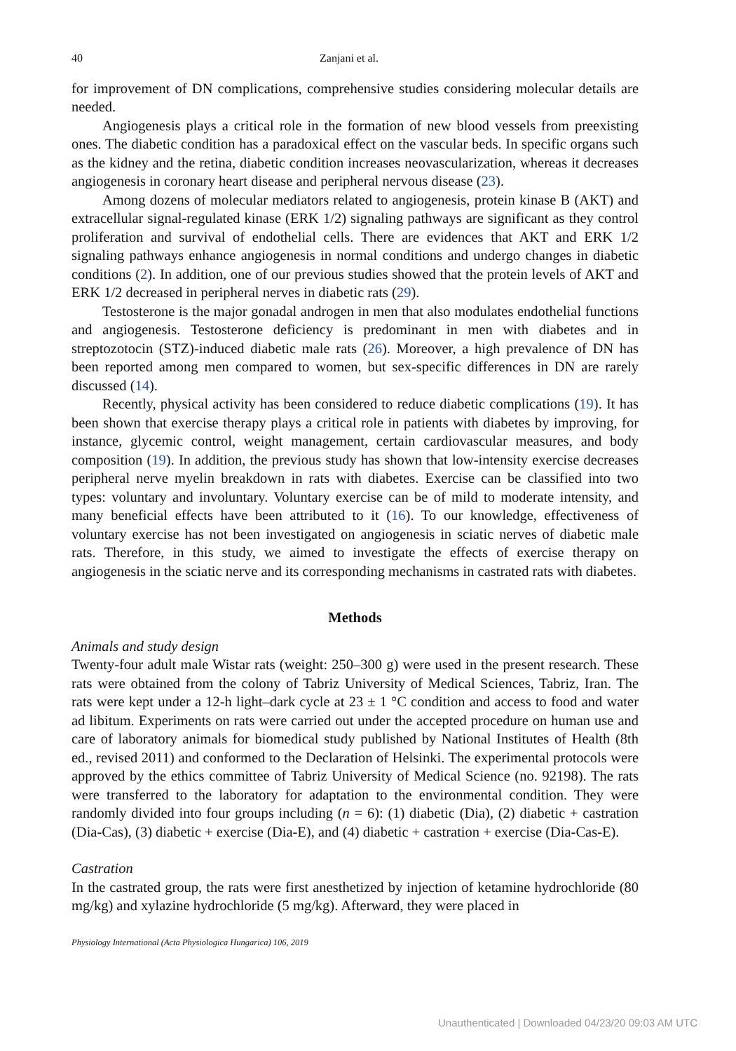40 Zanjani et al.
for improvement of DN complications, comprehensive studies considering molecular details are needed.
Angiogenesis plays a critical role in the formation of new blood vessels from preexisting ones. The diabetic condition has a paradoxical effect on the vascular beds. In specific organs such as the kidney and the retina, diabetic condition increases neovascularization, whereas it decreases angiogenesis in coronary heart disease and peripheral nervous disease (23).
Among dozens of molecular mediators related to angiogenesis, protein kinase B (AKT) and extracellular signal-regulated kinase (ERK 1/2) signaling pathways are significant as they control proliferation and survival of endothelial cells. There are evidences that AKT and ERK 1/2 signaling pathways enhance angiogenesis in normal conditions and undergo changes in diabetic conditions (2). In addition, one of our previous studies showed that the protein levels of AKT and ERK 1/2 decreased in peripheral nerves in diabetic rats (29).
Testosterone is the major gonadal androgen in men that also modulates endothelial functions and angiogenesis. Testosterone deficiency is predominant in men with diabetes and in streptozotocin (STZ)-induced diabetic male rats (26). Moreover, a high prevalence of DN has been reported among men compared to women, but sex-specific differences in DN are rarely discussed (14).
Recently, physical activity has been considered to reduce diabetic complications (19). It has been shown that exercise therapy plays a critical role in patients with diabetes by improving, for instance, glycemic control, weight management, certain cardiovascular measures, and body composition (19). In addition, the previous study has shown that low-intensity exercise decreases peripheral nerve myelin breakdown in rats with diabetes. Exercise can be classified into two types: voluntary and involuntary. Voluntary exercise can be of mild to moderate intensity, and many beneficial effects have been attributed to it (16). To our knowledge, effectiveness of voluntary exercise has not been investigated on angiogenesis in sciatic nerves of diabetic male rats. Therefore, in this study, we aimed to investigate the effects of exercise therapy on angiogenesis in the sciatic nerve and its corresponding mechanisms in castrated rats with diabetes.
Methods
Animals and study design
Twenty-four adult male Wistar rats (weight: 250–300 g) were used in the present research. These rats were obtained from the colony of Tabriz University of Medical Sciences, Tabriz, Iran. The rats were kept under a 12-h light–dark cycle at 23 ± 1 °C condition and access to food and water ad libitum. Experiments on rats were carried out under the accepted procedure on human use and care of laboratory animals for biomedical study published by National Institutes of Health (8th ed., revised 2011) and conformed to the Declaration of Helsinki. The experimental protocols were approved by the ethics committee of Tabriz University of Medical Science (no. 92198). The rats were transferred to the laboratory for adaptation to the environmental condition. They were randomly divided into four groups including (n = 6): (1) diabetic (Dia), (2) diabetic + castration (Dia-Cas), (3) diabetic + exercise (Dia-E), and (4) diabetic + castration + exercise (Dia-Cas-E).
Castration
In the castrated group, the rats were first anesthetized by injection of ketamine hydrochloride (80 mg/kg) and xylazine hydrochloride (5 mg/kg). Afterward, they were placed in
Physiology International (Acta Physiologica Hungarica) 106, 2019
Unauthenticated | Downloaded 04/23/20 09:03 AM UTC